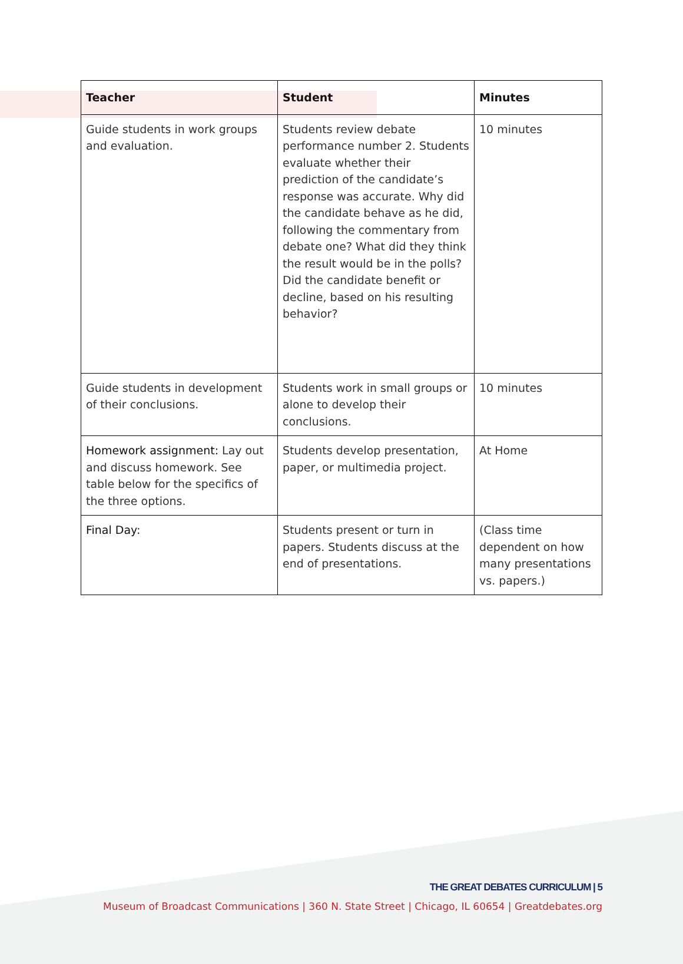| Teacher | Student | Minutes |
| --- | --- | --- |
| Guide students in work groups and evaluation. | Students review debate performance number 2. Students evaluate whether their prediction of the candidate’s response was accurate. Why did the candidate behave as he did, following the commentary from debate one? What did they think the result would be in the polls? Did the candidate benefit or decline, based on his resulting behavior? | 10 minutes |
| Guide students in development of their conclusions. | Students work in small groups or alone to develop their conclusions. | 10 minutes |
| Homework assignment: Lay out and discuss homework. See table below for the specifics of the three options. | Students develop presentation, paper, or multimedia project. | At Home |
| Final Day: | Students present or turn in papers. Students discuss at the end of presentations. | (Class time dependent on how many presentations vs. papers.) |
THE GREAT DEBATES CURRICULUM | 5
Museum of Broadcast Communications | 360 N. State Street | Chicago, IL 60654 | Greatdebates.org